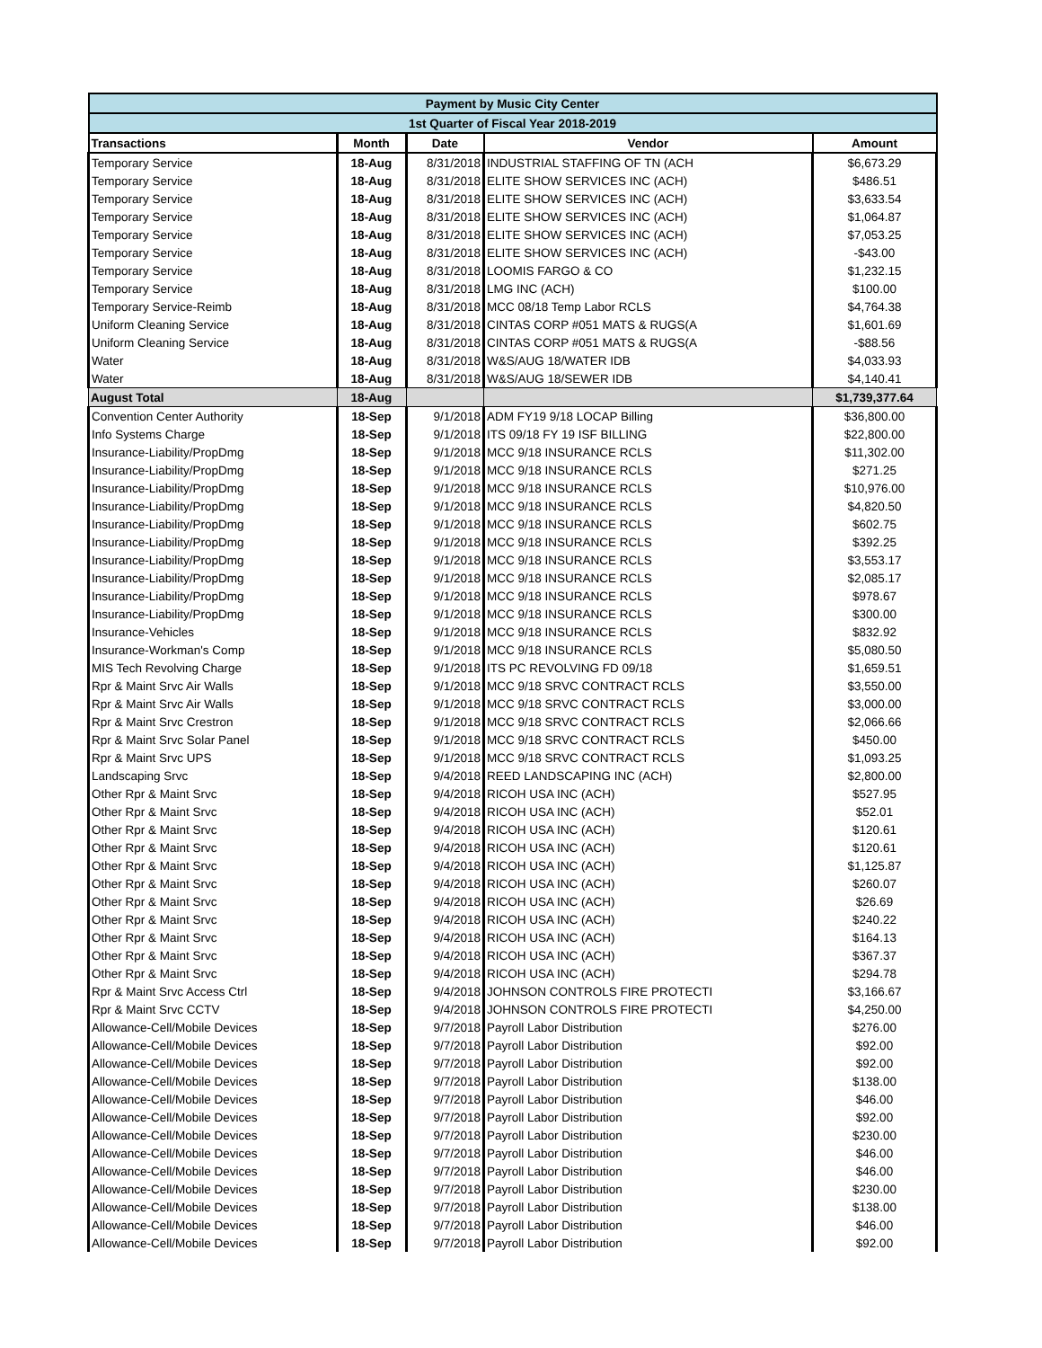| Payment by Music City Center | | | | |
| 1st Quarter of Fiscal Year 2018-2019 | | | | |
| Transactions | Month | Date | Vendor | Amount |
| Temporary Service | 18-Aug | 8/31/2018 | INDUSTRIAL STAFFING OF TN (ACH | $6,673.29 |
| Temporary Service | 18-Aug | 8/31/2018 | ELITE SHOW SERVICES INC (ACH) | $486.51 |
| Temporary Service | 18-Aug | 8/31/2018 | ELITE SHOW SERVICES INC (ACH) | $3,633.54 |
| Temporary Service | 18-Aug | 8/31/2018 | ELITE SHOW SERVICES INC (ACH) | $1,064.87 |
| Temporary Service | 18-Aug | 8/31/2018 | ELITE SHOW SERVICES INC (ACH) | $7,053.25 |
| Temporary Service | 18-Aug | 8/31/2018 | ELITE SHOW SERVICES INC (ACH) | -$43.00 |
| Temporary Service | 18-Aug | 8/31/2018 | LOOMIS FARGO & CO | $1,232.15 |
| Temporary Service | 18-Aug | 8/31/2018 | LMG INC (ACH) | $100.00 |
| Temporary Service-Reimb | 18-Aug | 8/31/2018 | MCC 08/18 Temp Labor RCLS | $4,764.38 |
| Uniform Cleaning Service | 18-Aug | 8/31/2018 | CINTAS CORP #051 MATS & RUGS(A | $1,601.69 |
| Uniform Cleaning Service | 18-Aug | 8/31/2018 | CINTAS CORP #051 MATS & RUGS(A | -$88.56 |
| Water | 18-Aug | 8/31/2018 | W&S/AUG 18/WATER IDB | $4,033.93 |
| Water | 18-Aug | 8/31/2018 | W&S/AUG 18/SEWER IDB | $4,140.41 |
| August Total | 18-Aug | | | $1,739,377.64 |
| Convention Center Authority | 18-Sep | 9/1/2018 | ADM FY19 9/18 LOCAP Billing | $36,800.00 |
| Info Systems Charge | 18-Sep | 9/1/2018 | ITS 09/18 FY 19 ISF BILLING | $22,800.00 |
| Insurance-Liability/PropDmg | 18-Sep | 9/1/2018 | MCC 9/18 INSURANCE RCLS | $11,302.00 |
| Insurance-Liability/PropDmg | 18-Sep | 9/1/2018 | MCC 9/18 INSURANCE RCLS | $271.25 |
| Insurance-Liability/PropDmg | 18-Sep | 9/1/2018 | MCC 9/18 INSURANCE RCLS | $10,976.00 |
| Insurance-Liability/PropDmg | 18-Sep | 9/1/2018 | MCC 9/18 INSURANCE RCLS | $4,820.50 |
| Insurance-Liability/PropDmg | 18-Sep | 9/1/2018 | MCC 9/18 INSURANCE RCLS | $602.75 |
| Insurance-Liability/PropDmg | 18-Sep | 9/1/2018 | MCC 9/18 INSURANCE RCLS | $392.25 |
| Insurance-Liability/PropDmg | 18-Sep | 9/1/2018 | MCC 9/18 INSURANCE RCLS | $3,553.17 |
| Insurance-Liability/PropDmg | 18-Sep | 9/1/2018 | MCC 9/18 INSURANCE RCLS | $2,085.17 |
| Insurance-Liability/PropDmg | 18-Sep | 9/1/2018 | MCC 9/18 INSURANCE RCLS | $978.67 |
| Insurance-Liability/PropDmg | 18-Sep | 9/1/2018 | MCC 9/18 INSURANCE RCLS | $300.00 |
| Insurance-Vehicles | 18-Sep | 9/1/2018 | MCC 9/18 INSURANCE RCLS | $832.92 |
| Insurance-Workman's Comp | 18-Sep | 9/1/2018 | MCC 9/18 INSURANCE RCLS | $5,080.50 |
| MIS Tech Revolving Charge | 18-Sep | 9/1/2018 | ITS PC REVOLVING FD 09/18 | $1,659.51 |
| Rpr & Maint Srvc Air Walls | 18-Sep | 9/1/2018 | MCC 9/18 SRVC CONTRACT RCLS | $3,550.00 |
| Rpr & Maint Srvc Air Walls | 18-Sep | 9/1/2018 | MCC 9/18 SRVC CONTRACT RCLS | $3,000.00 |
| Rpr & Maint Srvc Crestron | 18-Sep | 9/1/2018 | MCC 9/18 SRVC CONTRACT RCLS | $2,066.66 |
| Rpr & Maint Srvc Solar Panel | 18-Sep | 9/1/2018 | MCC 9/18 SRVC CONTRACT RCLS | $450.00 |
| Rpr & Maint Srvc UPS | 18-Sep | 9/1/2018 | MCC 9/18 SRVC CONTRACT RCLS | $1,093.25 |
| Landscaping Srvc | 18-Sep | 9/4/2018 | REED LANDSCAPING INC (ACH) | $2,800.00 |
| Other Rpr & Maint Srvc | 18-Sep | 9/4/2018 | RICOH USA INC (ACH) | $527.95 |
| Other Rpr & Maint Srvc | 18-Sep | 9/4/2018 | RICOH USA INC (ACH) | $52.01 |
| Other Rpr & Maint Srvc | 18-Sep | 9/4/2018 | RICOH USA INC (ACH) | $120.61 |
| Other Rpr & Maint Srvc | 18-Sep | 9/4/2018 | RICOH USA INC (ACH) | $120.61 |
| Other Rpr & Maint Srvc | 18-Sep | 9/4/2018 | RICOH USA INC (ACH) | $1,125.87 |
| Other Rpr & Maint Srvc | 18-Sep | 9/4/2018 | RICOH USA INC (ACH) | $260.07 |
| Other Rpr & Maint Srvc | 18-Sep | 9/4/2018 | RICOH USA INC (ACH) | $26.69 |
| Other Rpr & Maint Srvc | 18-Sep | 9/4/2018 | RICOH USA INC (ACH) | $240.22 |
| Other Rpr & Maint Srvc | 18-Sep | 9/4/2018 | RICOH USA INC (ACH) | $164.13 |
| Other Rpr & Maint Srvc | 18-Sep | 9/4/2018 | RICOH USA INC (ACH) | $367.37 |
| Other Rpr & Maint Srvc | 18-Sep | 9/4/2018 | RICOH USA INC (ACH) | $294.78 |
| Rpr & Maint Srvc Access Ctrl | 18-Sep | 9/4/2018 | JOHNSON CONTROLS FIRE PROTECTI | $3,166.67 |
| Rpr & Maint Srvc CCTV | 18-Sep | 9/4/2018 | JOHNSON CONTROLS FIRE PROTECTI | $4,250.00 |
| Allowance-Cell/Mobile Devices | 18-Sep | 9/7/2018 | Payroll Labor Distribution | $276.00 |
| Allowance-Cell/Mobile Devices | 18-Sep | 9/7/2018 | Payroll Labor Distribution | $92.00 |
| Allowance-Cell/Mobile Devices | 18-Sep | 9/7/2018 | Payroll Labor Distribution | $92.00 |
| Allowance-Cell/Mobile Devices | 18-Sep | 9/7/2018 | Payroll Labor Distribution | $138.00 |
| Allowance-Cell/Mobile Devices | 18-Sep | 9/7/2018 | Payroll Labor Distribution | $46.00 |
| Allowance-Cell/Mobile Devices | 18-Sep | 9/7/2018 | Payroll Labor Distribution | $92.00 |
| Allowance-Cell/Mobile Devices | 18-Sep | 9/7/2018 | Payroll Labor Distribution | $230.00 |
| Allowance-Cell/Mobile Devices | 18-Sep | 9/7/2018 | Payroll Labor Distribution | $46.00 |
| Allowance-Cell/Mobile Devices | 18-Sep | 9/7/2018 | Payroll Labor Distribution | $46.00 |
| Allowance-Cell/Mobile Devices | 18-Sep | 9/7/2018 | Payroll Labor Distribution | $230.00 |
| Allowance-Cell/Mobile Devices | 18-Sep | 9/7/2018 | Payroll Labor Distribution | $138.00 |
| Allowance-Cell/Mobile Devices | 18-Sep | 9/7/2018 | Payroll Labor Distribution | $46.00 |
| Allowance-Cell/Mobile Devices | 18-Sep | 9/7/2018 | Payroll Labor Distribution | $92.00 |